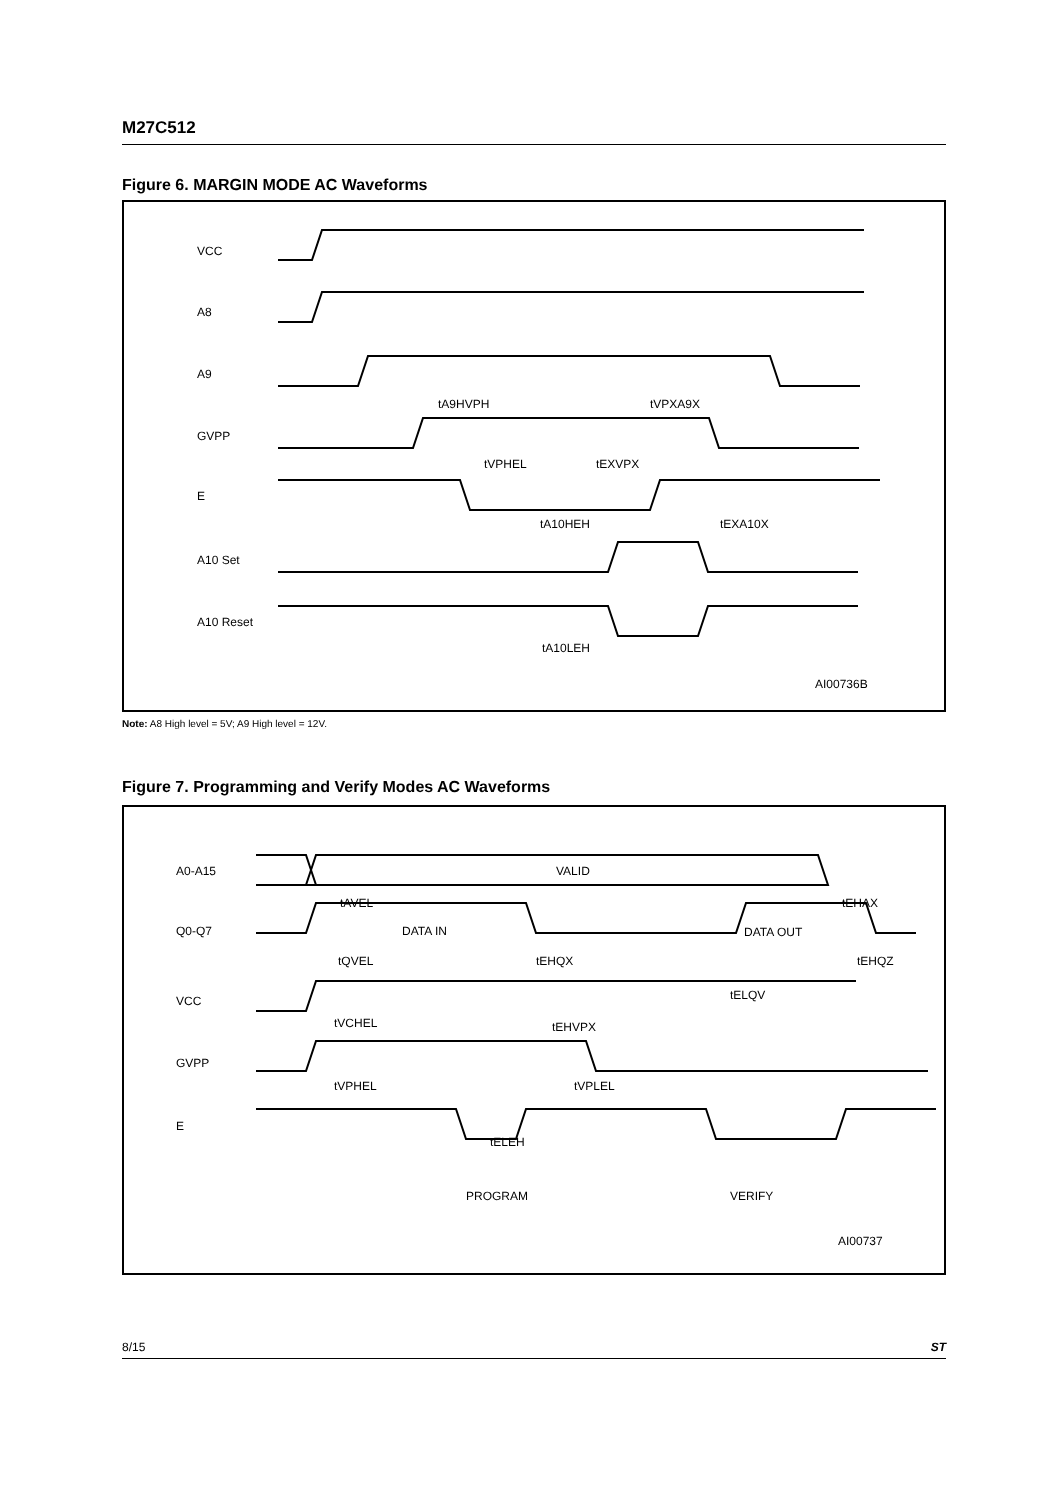M27C512
Figure 6. MARGIN MODE AC Waveforms
VCC
A8
A9
GVPP
E
A10 Set
A10 Reset
tA9HVPH
tVPXA9X
tVPHEL
tEXVPX
tA10HEH
tEXA10X
tA10LEH
AI00736B
Note: A8 High level = 5V; A9 High level = 12V.
Figure 7. Programming and Verify Modes AC Waveforms
A0-A15
VALID
Q0-Q7
DATA IN
DATA OUT
VCC
GVPP
E
tAVEL
tEHAX
tQVEL
tEHQX
tEHQZ
tELQV
tVCHEL
tEHVPX
tVPHEL
tVPLEL
tELEH
PROGRAM
VERIFY
AI00737
8/15 ST